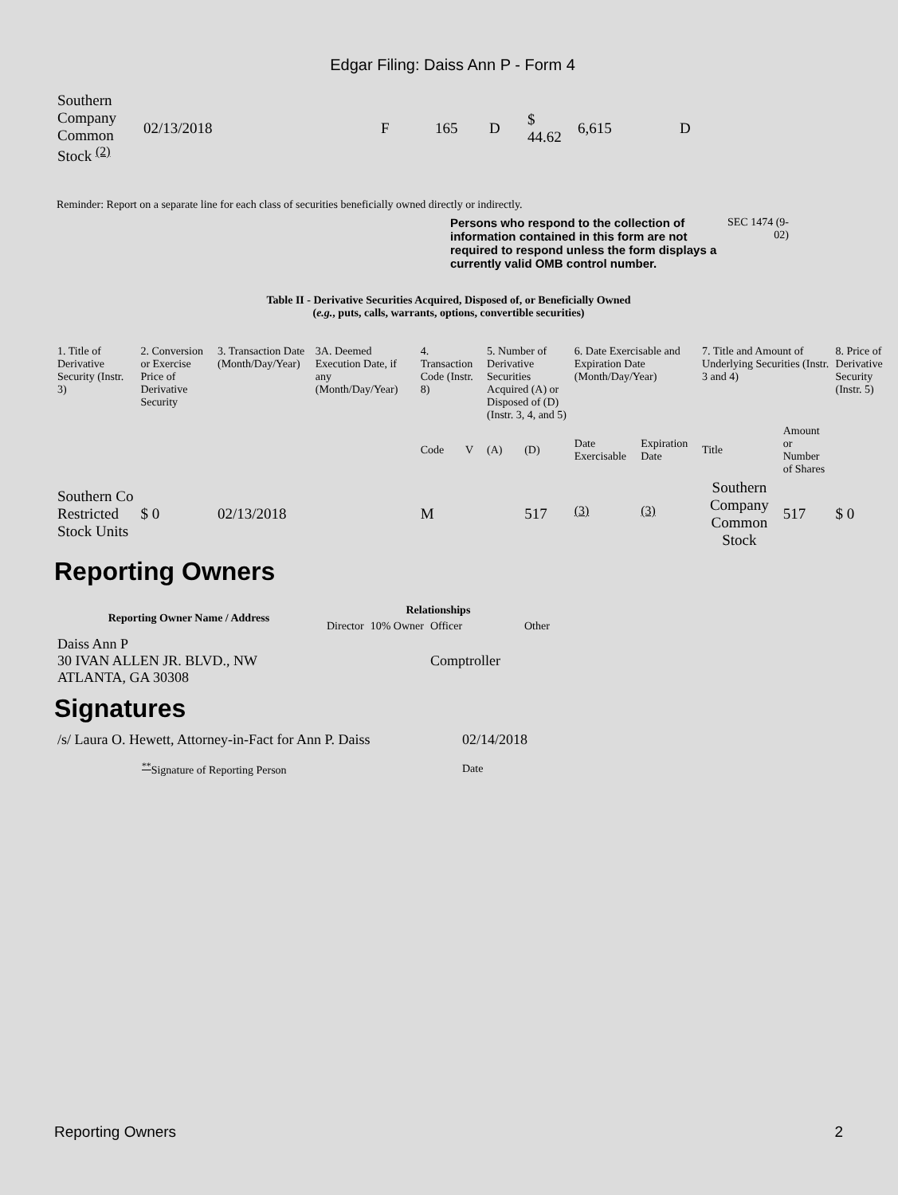Edgar Filing: Daiss Ann P - Form 4
| Southern Company Common Stock <sup>(2)</sup> | 02/13/2018 | F | 165 | D | $ 44.62 | 6,615 | D |
Reminder: Report on a separate line for each class of securities beneficially owned directly or indirectly.
Persons who respond to the collection of information contained in this form are not required to respond unless the form displays a currently valid OMB control number.
SEC 1474 (9-02)
Table II - Derivative Securities Acquired, Disposed of, or Beneficially Owned
(e.g., puts, calls, warrants, options, convertible securities)
| 1. Title of Derivative Security (Instr. 3) | 2. Conversion or Exercise Price of Derivative Security | 3. Transaction Date (Month/Day/Year) | 3A. Deemed Execution Date, if any (Month/Day/Year) | 4. Transaction Code (Instr. 8) | | 5. Number of Derivative Securities Acquired (A) or Disposed of (D) (Instr. 3, 4, and 5) | | 6. Date Exercisable and Expiration Date (Month/Day/Year) | | 7. Title and Amount of Underlying Securities (Instr. 3 and 4) | | 8. Price of Derivative Security (Instr. 5) |
| | | | | Code | V | (A) | (D) | Date Exercisable | Expiration Date | Title | Amount or Number of Shares | |
| Southern Co Restricted Stock Units | $ 0 | 02/13/2018 | | M | | | 517 | <sup>(3)</sup> | <sup>(3)</sup> | Southern Company Common Stock | 517 | $ 0 |
Reporting Owners
| Reporting Owner Name / Address | Relationships | | | |
| --- | --- | --- | --- | --- |
| | Director | 10% Owner | Officer | Other |
| Daiss Ann P 30 IVAN ALLEN JR. BLVD., NW ATLANTA, GA 30308 | | | Comptroller | |
Signatures
| /s/ Laura O. Hewett, Attorney-in-Fact for Ann P. Daiss | 02/14/2018 |
| <sup>**</sup> Signature of Reporting Person | Date |
Reporting Owners 2